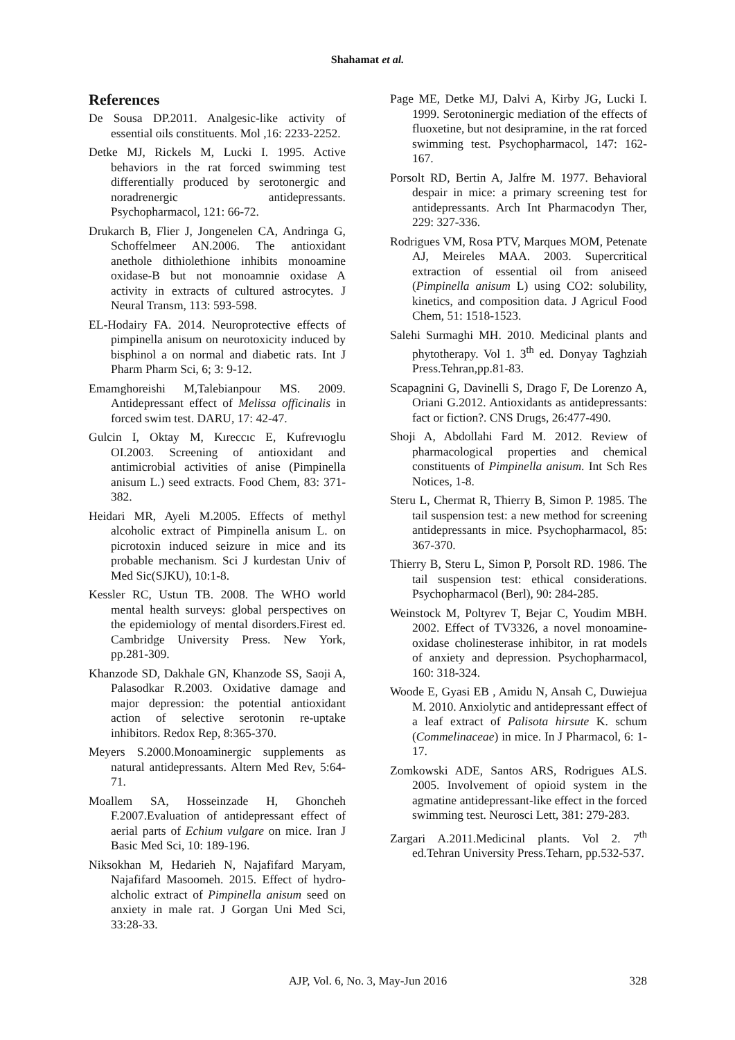Shahamat et al.
References
De Sousa DP.2011. Analgesic-like activity of essential oils constituents. Mol ,16: 2233-2252.
Detke MJ, Rickels M, Lucki I. 1995. Active behaviors in the rat forced swimming test differentially produced by serotonergic and noradrenergic antidepressants. Psychopharmacol, 121: 66-72.
Drukarch B, Flier J, Jongenelen CA, Andringa G, Schoffelmeer AN.2006. The antioxidant anethole dithiolethione inhibits monoamine oxidase-B but not monoamnie oxidase A activity in extracts of cultured astrocytes. J Neural Transm, 113: 593-598.
EL-Hodairy FA. 2014. Neuroprotective effects of pimpinella anisum on neurotoxicity induced by bisphinol a on normal and diabetic rats. Int J Pharm Pharm Sci, 6; 3: 9-12.
Emamghoreishi M,Talebianpour MS. 2009. Antidepressant effect of Melissa officinalis in forced swim test. DARU, 17: 42-47.
Gulcin I, Oktay M, Kıreccıc E, Kufrevıoglu OI.2003. Screening of antioxidant and antimicrobial activities of anise (Pimpinella anisum L.) seed extracts. Food Chem, 83: 371-382.
Heidari MR, Ayeli M.2005. Effects of methyl alcoholic extract of Pimpinella anisum L. on picrotoxin induced seizure in mice and its probable mechanism. Sci J kurdestan Univ of Med Sic(SJKU), 10:1-8.
Kessler RC, Ustun TB. 2008. The WHO world mental health surveys: global perspectives on the epidemiology of mental disorders.Firest ed. Cambridge University Press. New York, pp.281-309.
Khanzode SD, Dakhale GN, Khanzode SS, Saoji A, Palasodkar R.2003. Oxidative damage and major depression: the potential antioxidant action of selective serotonin re-uptake inhibitors. Redox Rep, 8:365-370.
Meyers S.2000.Monoaminergic supplements as natural antidepressants. Altern Med Rev, 5:64-71.
Moallem SA, Hosseinzade H, Ghoncheh F.2007.Evaluation of antidepressant effect of aerial parts of Echium vulgare on mice. Iran J Basic Med Sci, 10: 189-196.
Niksokhan M, Hedarieh N, Najafifard Maryam, Najafifard Masoomeh. 2015. Effect of hydro-alcholic extract of Pimpinella anisum seed on anxiety in male rat. J Gorgan Uni Med Sci, 33:28-33.
Page ME, Detke MJ, Dalvi A, Kirby JG, Lucki I. 1999. Serotoninergic mediation of the effects of fluoxetine, but not desipramine, in the rat forced swimming test. Psychopharmacol, 147: 162-167.
Porsolt RD, Bertin A, Jalfre M. 1977. Behavioral despair in mice: a primary screening test for antidepressants. Arch Int Pharmacodyn Ther, 229: 327-336.
Rodrigues VM, Rosa PTV, Marques MOM, Petenate AJ, Meireles MAA. 2003. Supercritical extraction of essential oil from aniseed (Pimpinella anisum L) using CO2: solubility, kinetics, and composition data. J Agricul Food Chem, 51: 1518-1523.
Salehi Surmaghi MH. 2010. Medicinal plants and phytotherapy. Vol 1. 3<sup>th</sup> ed. Donyay Taghziah Press.Tehran,pp.81-83.
Scapagnini G, Davinelli S, Drago F, De Lorenzo A, Oriani G.2012. Antioxidants as antidepressants: fact or fiction?. CNS Drugs, 26:477-490.
Shoji A, Abdollahi Fard M. 2012. Review of pharmacological properties and chemical constituents of Pimpinella anisum. Int Sch Res Notices, 1-8.
Steru L, Chermat R, Thierry B, Simon P. 1985. The tail suspension test: a new method for screening antidepressants in mice. Psychopharmacol, 85: 367-370.
Thierry B, Steru L, Simon P, Porsolt RD. 1986. The tail suspension test: ethical considerations. Psychopharmacol (Berl), 90: 284-285.
Weinstock M, Poltyrev T, Bejar C, Youdim MBH. 2002. Effect of TV3326, a novel monoamine-oxidase cholinesterase inhibitor, in rat models of anxiety and depression. Psychopharmacol, 160: 318-324.
Woode E, Gyasi EB , Amidu N, Ansah C, Duwiejua M. 2010. Anxiolytic and antidepressant effect of a leaf extract of Palisota hirsute K. schum (Commelinaceae) in mice. In J Pharmacol, 6: 1-17.
Zomkowski ADE, Santos ARS, Rodrigues ALS. 2005. Involvement of opioid system in the agmatine antidepressant-like effect in the forced swimming test. Neurosci Lett, 381: 279-283.
Zargari A.2011.Medicinal plants. Vol 2. 7<sup>th</sup> ed.Tehran University Press.Teharn, pp.532-537.
AJP, Vol. 6, No. 3, May-Jun 2016 328